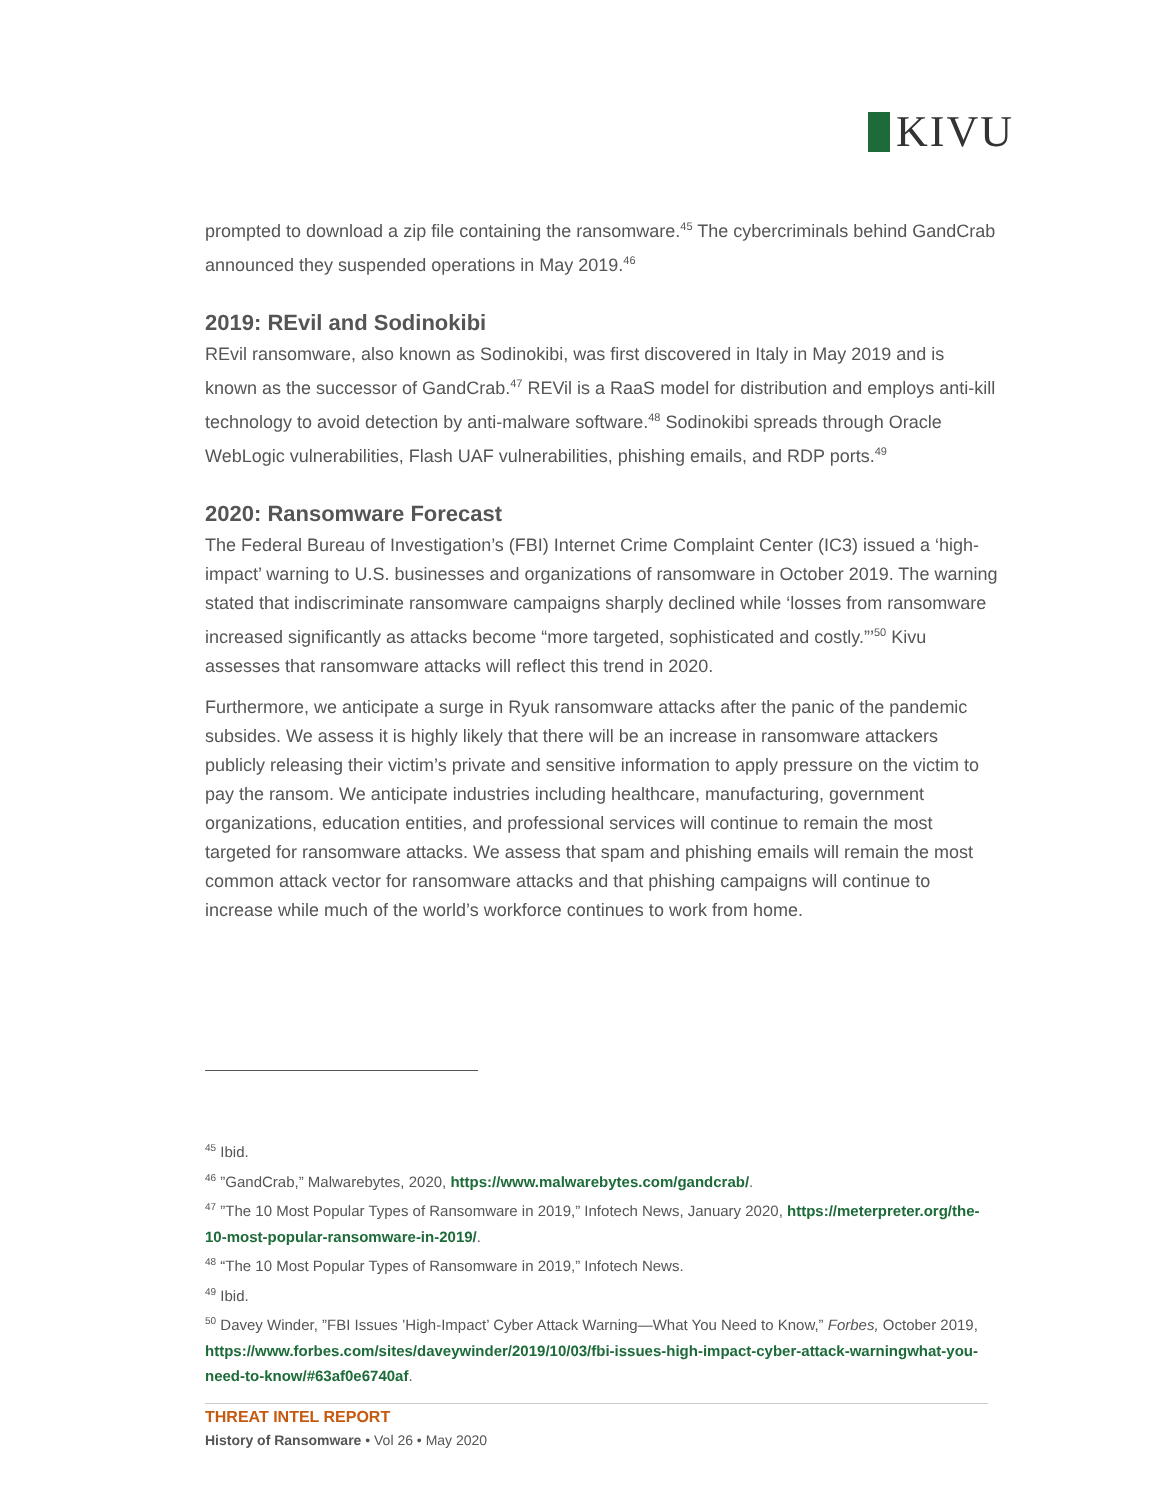KIVU
prompted to download a zip file containing the ransomware.<sup>45</sup> The cybercriminals behind GandCrab announced they suspended operations in May 2019.<sup>46</sup>
2019: REvil and Sodinokibi
REvil ransomware, also known as Sodinokibi, was first discovered in Italy in May 2019 and is known as the successor of GandCrab.<sup>47</sup> REVil is a RaaS model for distribution and employs anti-kill technology to avoid detection by anti-malware software.<sup>48</sup> Sodinokibi spreads through Oracle WebLogic vulnerabilities, Flash UAF vulnerabilities, phishing emails, and RDP ports.<sup>49</sup>
2020: Ransomware Forecast
The Federal Bureau of Investigation’s (FBI) Internet Crime Complaint Center (IC3) issued a ‘high-impact’ warning to U.S. businesses and organizations of ransomware in October 2019. The warning stated that indiscriminate ransomware campaigns sharply declined while ‘losses from ransomware increased significantly as attacks become “more targeted, sophisticated and costly.”’<sup>50</sup> Kivu assesses that ransomware attacks will reflect this trend in 2020.
Furthermore, we anticipate a surge in Ryuk ransomware attacks after the panic of the pandemic subsides. We assess it is highly likely that there will be an increase in ransomware attackers publicly releasing their victim’s private and sensitive information to apply pressure on the victim to pay the ransom. We anticipate industries including healthcare, manufacturing, government organizations, education entities, and professional services will continue to remain the most targeted for ransomware attacks. We assess that spam and phishing emails will remain the most common attack vector for ransomware attacks and that phishing campaigns will continue to increase while much of the world’s workforce continues to work from home.
<sup>45</sup> Ibid.
<sup>46</sup> ”GandCrab,” Malwarebytes, 2020, https://www.malwarebytes.com/gandcrab/.
<sup>47</sup> ”The 10 Most Popular Types of Ransomware in 2019,” Infotech News, January 2020, https://meterpreter.org/the-10-most-popular-ransomware-in-2019/.
<sup>48</sup> “The 10 Most Popular Types of Ransomware in 2019,” Infotech News.
<sup>49</sup> Ibid.
<sup>50</sup> Davey Winder, ”FBI Issues ’High-Impact’ Cyber Attack Warning—What You Need to Know,” Forbes, October 2019, https://www.forbes.com/sites/daveywinder/2019/10/03/fbi-issues-high-impact-cyber-attack-warningwhat-you-need-to-know/#63af0e6740af.
THREAT INTEL REPORT
History of Ransomware • Vol 26 • May 2020